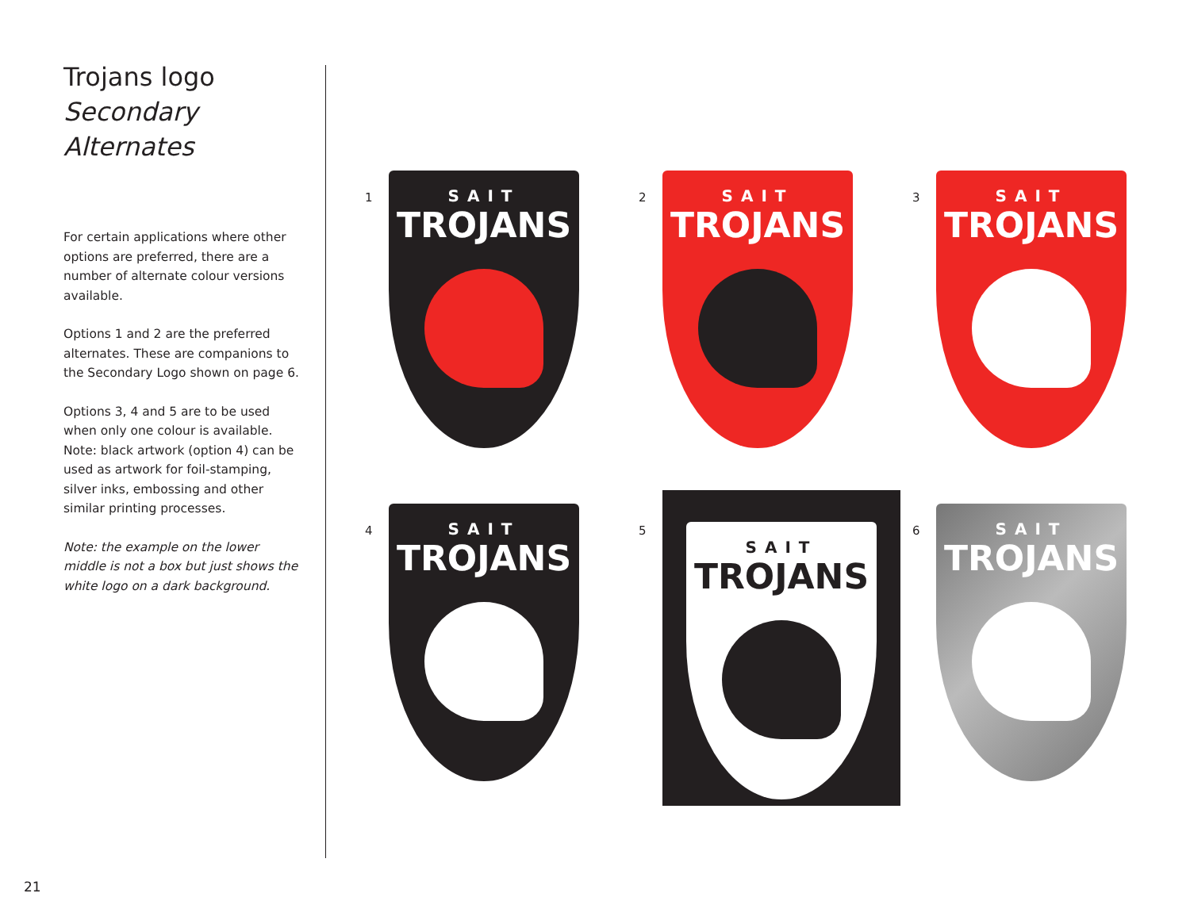Trojans logo
Secondary Alternates
For certain applications where other options are preferred, there are a number of alternate colour versions available.
Options 1 and 2 are the preferred alternates. These are companions to the Secondary Logo shown on page 6.
Options 3, 4 and 5 are to be used when only one colour is available. Note: black artwork (option 4) can be used as artwork for foil-stamping, silver inks, embossing and other similar printing processes.
Note: the example on the lower middle is not a box but just shows the white logo on a dark background.
1
SAIT
TROJANS
2
SAIT
TROJANS
3
SAIT
TROJANS
4
SAIT
TROJANS
5
SAIT
TROJANS
6
SAIT
TROJANS
21